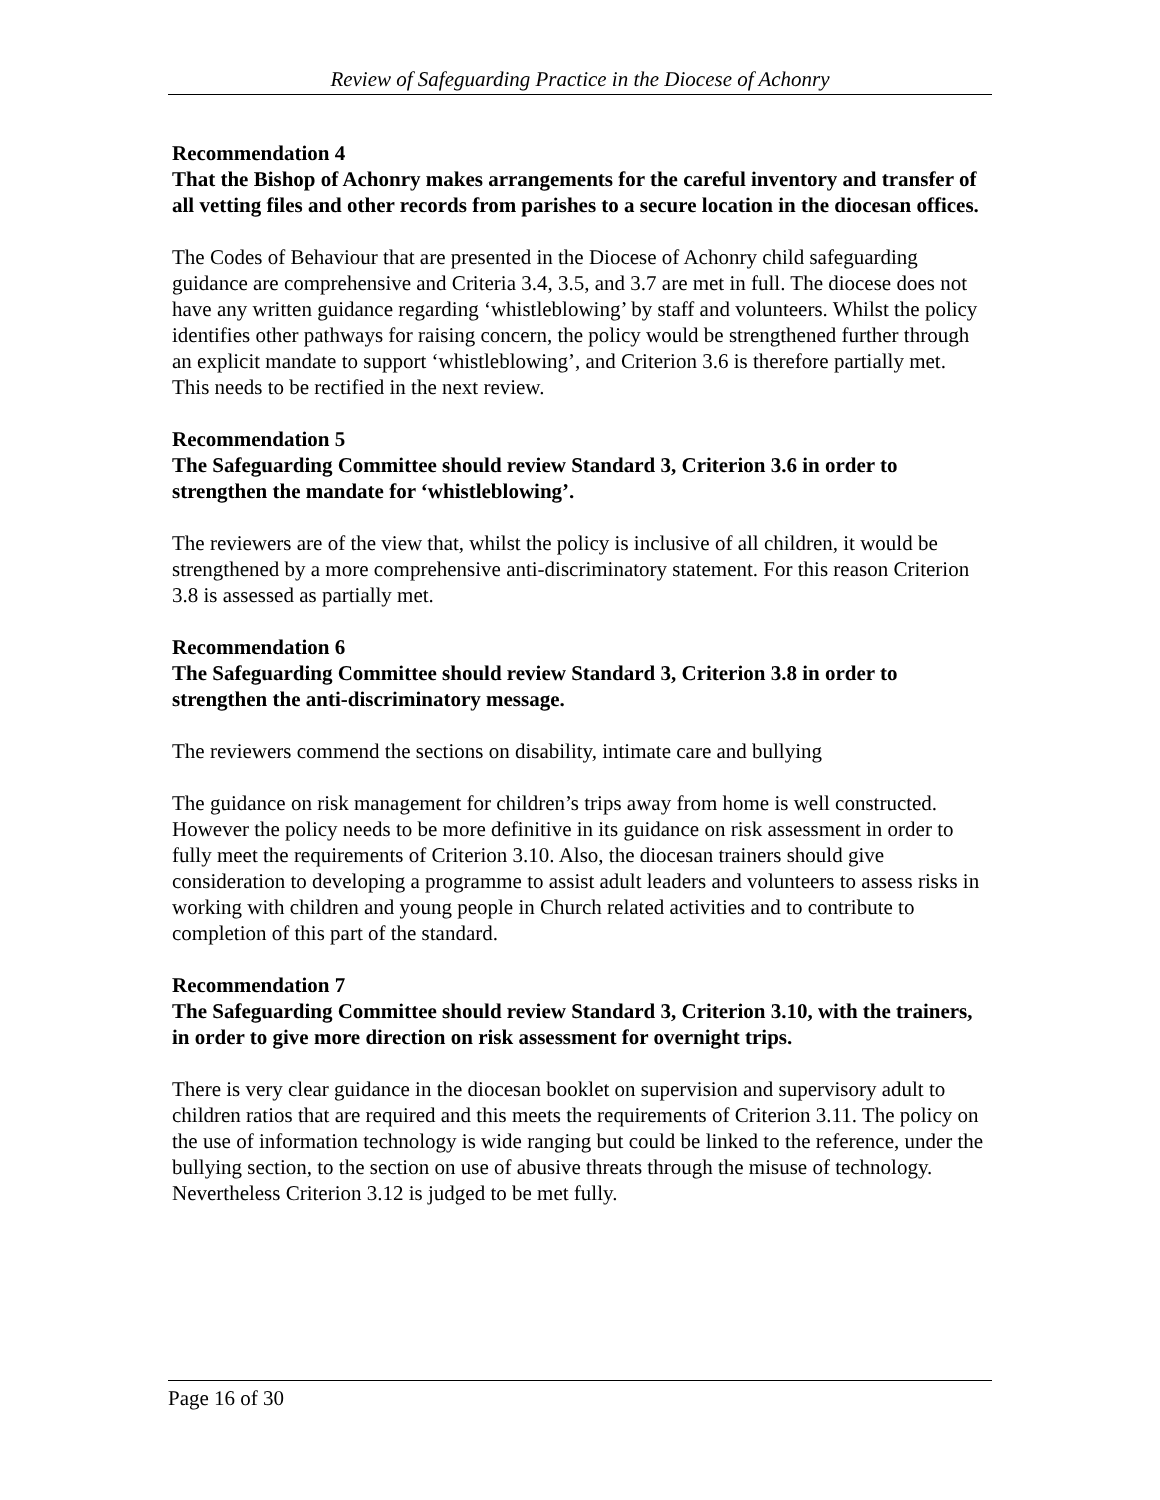Review of Safeguarding Practice in the Diocese of Achonry
Recommendation 4
That the Bishop of Achonry makes arrangements for the careful inventory and transfer of all vetting files and other records from parishes to a secure location in the diocesan offices.
The Codes of Behaviour that are presented in the Diocese of Achonry child safeguarding guidance are comprehensive and Criteria 3.4, 3.5, and 3.7 are met in full. The diocese does not have any written guidance regarding ‘whistleblowing’ by staff and volunteers. Whilst the policy identifies other pathways for raising concern, the policy would be strengthened further through an explicit mandate to support ‘whistleblowing’, and Criterion 3.6 is therefore partially met. This needs to be rectified in the next review.
Recommendation 5
The Safeguarding Committee should review Standard 3, Criterion 3.6 in order to strengthen the mandate for ‘whistleblowing’.
The reviewers are of the view that, whilst the policy is inclusive of all children, it would be strengthened by a more comprehensive anti-discriminatory statement. For this reason Criterion 3.8 is assessed as partially met.
Recommendation 6
The Safeguarding Committee should review Standard 3, Criterion 3.8 in order to strengthen the anti-discriminatory message.
The reviewers commend the sections on disability, intimate care and bullying
The guidance on risk management for children’s trips away from home is well constructed. However the policy needs to be more definitive in its guidance on risk assessment in order to fully meet the requirements of Criterion 3.10. Also, the diocesan trainers should give consideration to developing a programme to assist adult leaders and volunteers to assess risks in working with children and young people in Church related activities and to contribute to completion of this part of the standard.
Recommendation 7
The Safeguarding Committee should review Standard 3, Criterion 3.10, with the trainers, in order to give more direction on risk assessment for overnight trips.
There is very clear guidance in the diocesan booklet on supervision and supervisory adult to children ratios that are required and this meets the requirements of Criterion 3.11. The policy on the use of information technology is wide ranging but could be linked to the reference, under the bullying section, to the section on use of abusive threats through the misuse of technology. Nevertheless Criterion 3.12 is judged to be met fully.
Page 16 of 30